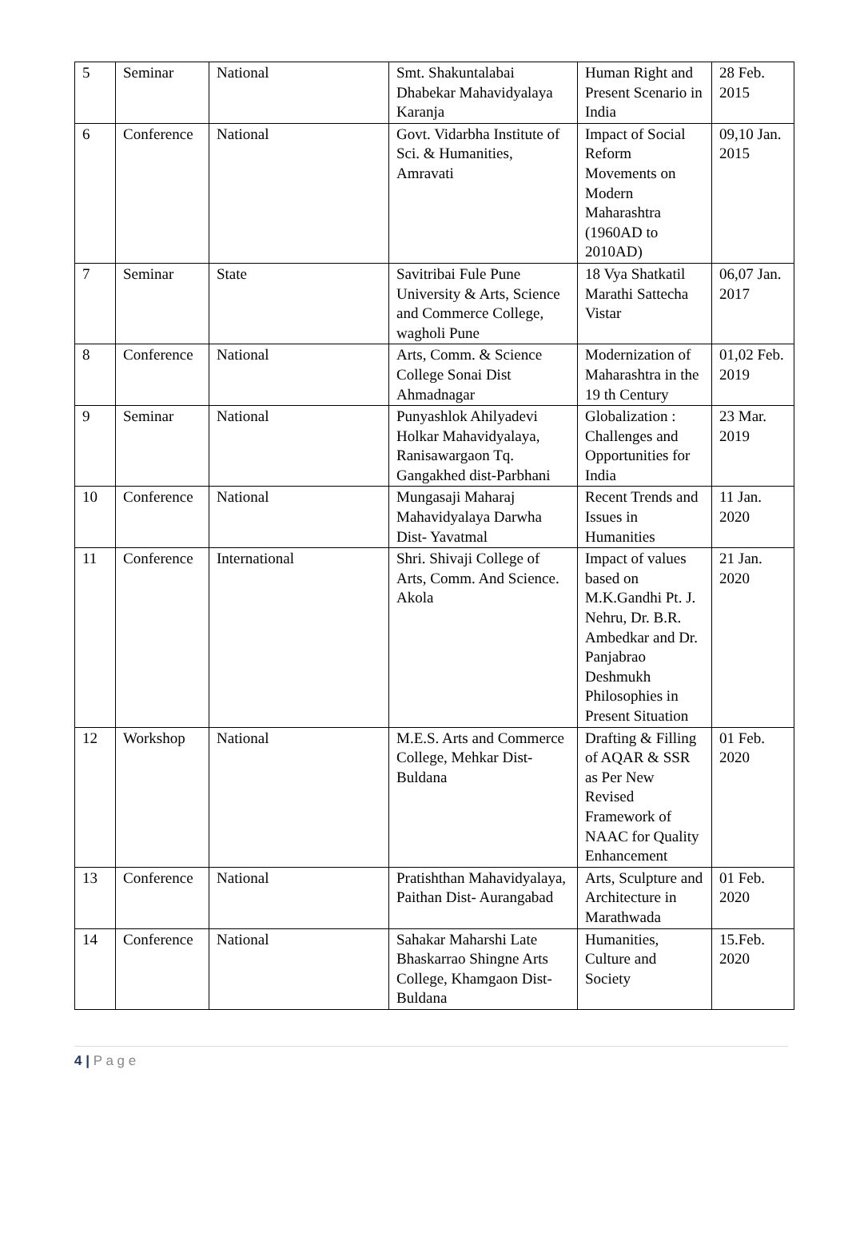| 5 | Seminar | National | Smt. Shakuntalabai Dhabekar Mahavidyalaya Karanja | Human Right and Present Scenario in India | 28 Feb. 2015 |
| 6 | Conference | National | Govt. Vidarbha Institute of Sci. & Humanities, Amravati | Impact of Social Reform Movements on Modern Maharashtra (1960AD to 2010AD) | 09,10 Jan. 2015 |
| 7 | Seminar | State | Savitribai Fule Pune University & Arts, Science and Commerce College, wagholi Pune | 18 Vya Shatkatil Marathi Sattecha Vistar | 06,07 Jan. 2017 |
| 8 | Conference | National | Arts, Comm. & Science College Sonai Dist Ahmadnagar | Modernization of Maharashtra in the 19 th Century | 01,02 Feb. 2019 |
| 9 | Seminar | National | Punyashlok Ahilyadevi Holkar Mahavidyalaya, Ranisawargaon Tq. Gangakhed dist-Parbhani | Globalization : Challenges and Opportunities for India | 23 Mar. 2019 |
| 10 | Conference | National | Mungasaji Maharaj Mahavidyalaya Darwha Dist- Yavatmal | Recent Trends and Issues in Humanities | 11 Jan. 2020 |
| 11 | Conference | International | Shri. Shivaji College of Arts, Comm. And Science. Akola | Impact of values based on M.K.Gandhi Pt. J. Nehru, Dr. B.R. Ambedkar and Dr. Panjabrao Deshmukh Philosophies in Present Situation | 21 Jan. 2020 |
| 12 | Workshop | National | M.E.S. Arts and Commerce College, Mehkar Dist- Buldana | Drafting & Filling of AQAR & SSR as Per New Revised Framework of NAAC for Quality Enhancement | 01 Feb. 2020 |
| 13 | Conference | National | Pratishthan Mahavidyalaya, Paithan Dist- Aurangabad | Arts, Sculpture and Architecture in Marathwada | 01 Feb. 2020 |
| 14 | Conference | National | Sahakar Maharshi Late Bhaskarrao Shingne Arts College, Khamgaon Dist- Buldana | Humanities, Culture and Society | 15.Feb. 2020 |
4 | P a g e